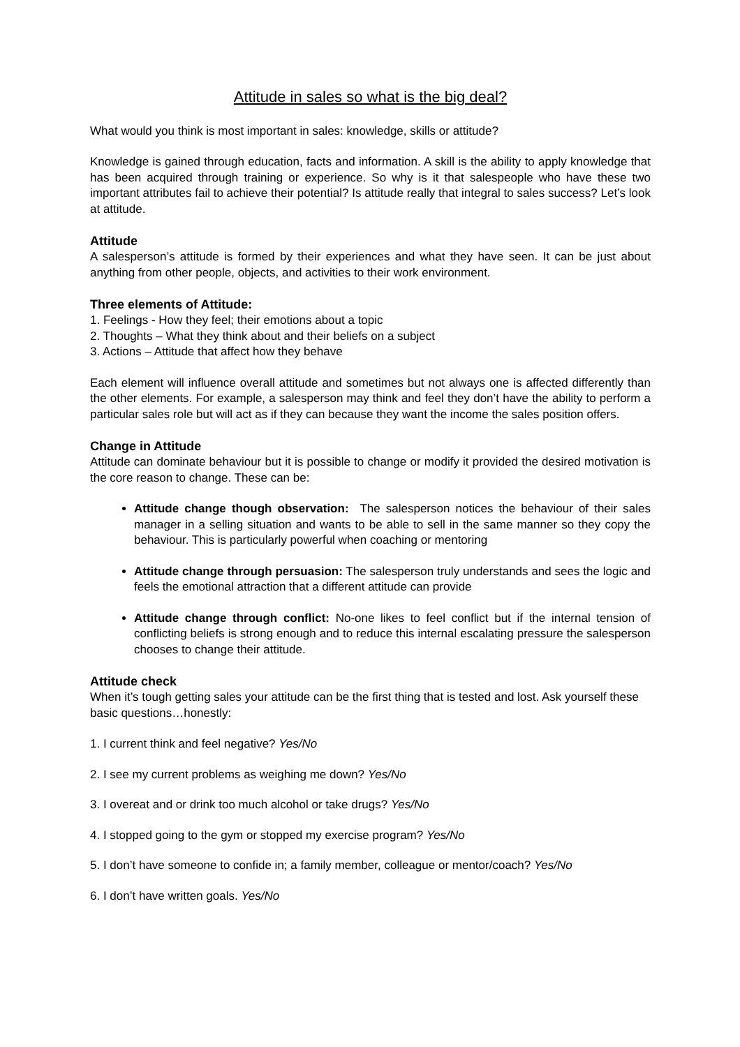Attitude in sales so what is the big deal?
What would you think is most important in sales: knowledge, skills or attitude?
Knowledge is gained through education, facts and information. A skill is the ability to apply knowledge that has been acquired through training or experience. So why is it that salespeople who have these two important attributes fail to achieve their potential? Is attitude really that integral to sales success? Let’s look at attitude.
Attitude
A salesperson’s attitude is formed by their experiences and what they have seen. It can be just about anything from other people, objects, and activities to their work environment.
Three elements of Attitude:
1. Feelings - How they feel; their emotions about a topic
2. Thoughts – What they think about and their beliefs on a subject
3. Actions – Attitude that affect how they behave
Each element will influence overall attitude and sometimes but not always one is affected differently than the other elements. For example, a salesperson may think and feel they don’t have the ability to perform a particular sales role but will act as if they can because they want the income the sales position offers.
Change in Attitude
Attitude can dominate behaviour but it is possible to change or modify it provided the desired motivation is the core reason to change. These can be:
Attitude change though observation: The salesperson notices the behaviour of their sales manager in a selling situation and wants to be able to sell in the same manner so they copy the behaviour. This is particularly powerful when coaching or mentoring
Attitude change through persuasion: The salesperson truly understands and sees the logic and feels the emotional attraction that a different attitude can provide
Attitude change through conflict: No-one likes to feel conflict but if the internal tension of conflicting beliefs is strong enough and to reduce this internal escalating pressure the salesperson chooses to change their attitude.
Attitude check
When it’s tough getting sales your attitude can be the first thing that is tested and lost. Ask yourself these basic questions…honestly:
1. I current think and feel negative? Yes/No
2. I see my current problems as weighing me down? Yes/No
3. I overeat and or drink too much alcohol or take drugs? Yes/No
4. I stopped going to the gym or stopped my exercise program? Yes/No
5. I don’t have someone to confide in; a family member, colleague or mentor/coach? Yes/No
6. I don’t have written goals. Yes/No